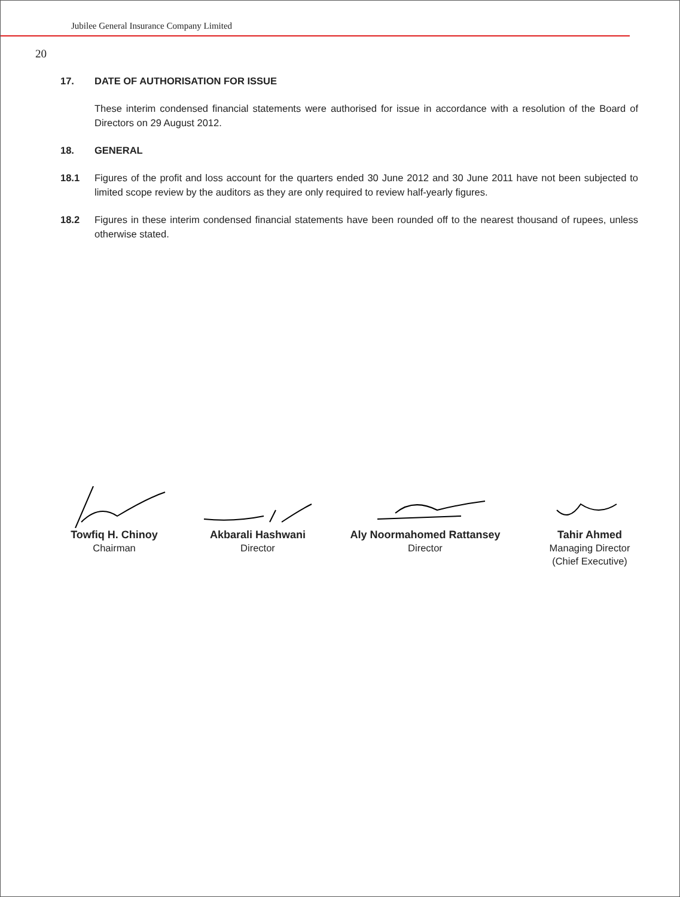Jubilee General Insurance Company Limited
20
17. DATE OF AUTHORISATION FOR ISSUE
These interim condensed financial statements were authorised for issue in accordance with a resolution of the Board of Directors on 29 August 2012.
18. GENERAL
18.1 Figures of the profit and loss account for the quarters ended 30 June 2012 and 30 June 2011 have not been subjected to limited scope review by the auditors as they are only required to review half-yearly figures.
18.2 Figures in these interim condensed financial statements have been rounded off to the nearest thousand of rupees, unless otherwise stated.
Towfiq H. Chinoy
Chairman
Akbarali Hashwani
Director
Aly Noormahomed Rattansey
Director
Tahir Ahmed
Managing Director
(Chief Executive)